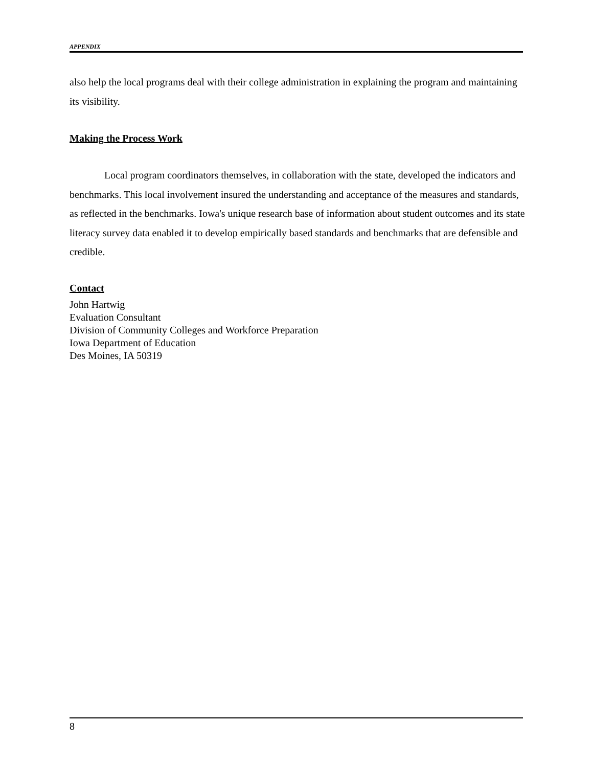APPENDIX
also help the local programs deal with their college administration in explaining the program and maintaining its visibility.
Making the Process Work
Local program coordinators themselves, in collaboration with the state, developed the indicators and benchmarks. This local involvement insured the understanding and acceptance of the measures and standards, as reflected in the benchmarks. Iowa's unique research base of information about student outcomes and its state literacy survey data enabled it to develop empirically based standards and benchmarks that are defensible and credible.
Contact
John Hartwig
Evaluation Consultant
Division of Community Colleges and Workforce Preparation
Iowa Department of Education
Des Moines, IA 50319
8